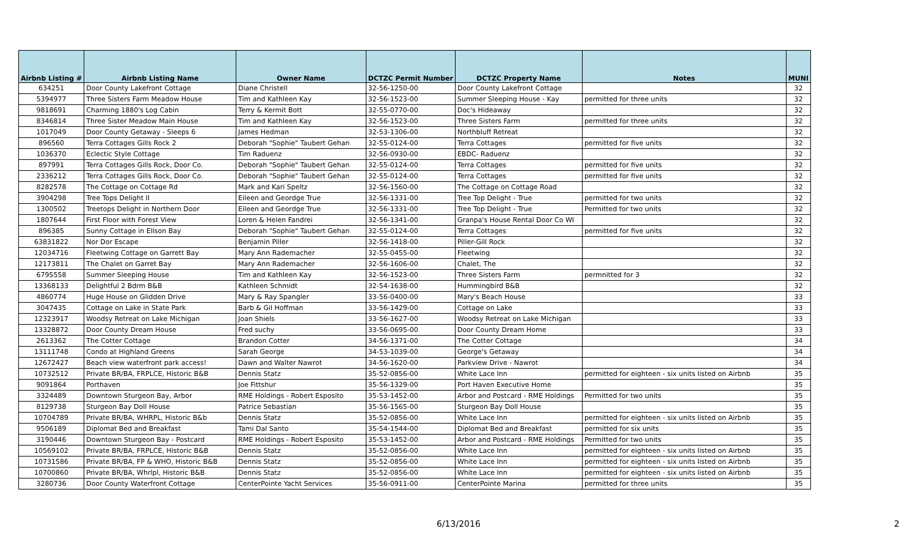| Airbnb Listing # | Airbnb Listing Name | Owner Name | DCTZC Permit Number | DCTZC Property Name | Notes | MUNI |
| --- | --- | --- | --- | --- | --- | --- |
| 634251 | Door County Lakefront Cottage | Diane Christell | 32-56-1250-00 | Door County Lakefront Cottage | | 32 |
| 5394977 | Three Sisters Farm Meadow House | Tim and Kathleen Kay | 32-56-1523-00 | Summer Sleeping House - Kay | permitted for three units | 32 |
| 9818691 | Charming 1880's Log Cabin | Terry & Kermit Bott | 32-55-0770-00 | Doc's Hideaway | | 32 |
| 8346814 | Three Sister Meadow Main House | Tim and Kathleen Kay | 32-56-1523-00 | Three Sisters Farm | permitted for three units | 32 |
| 1017049 | Door County Getaway - Sleeps 6 | James Hedman | 32-53-1306-00 | Northbluff Retreat | | 32 |
| 896560 | Terra Cottages Gills Rock 2 | Deborah "Sophie" Taubert Gehan | 32-55-0124-00 | Terra Cottages | permitted for five units | 32 |
| 1036370 | Eclectic Style Cottage | Tim Raduenz | 32-56-0930-00 | EBDC- Raduenz | | 32 |
| 897991 | Terra Cottages Gills Rock, Door Co. | Deborah "Sophie" Taubert Gehan | 32-55-0124-00 | Terra Cottages | permitted for five units | 32 |
| 2336212 | Terra Cottages Gills Rock, Door Co. | Deborah "Sophie" Taubert Gehan | 32-55-0124-00 | Terra Cottages | permitted for five units | 32 |
| 8282578 | The Cottage on Cottage Rd | Mark and Kari Speltz | 32-56-1560-00 | The Cottage on Cottage Road | | 32 |
| 3904298 | Tree Tops Delight II | Eileen and Geordge True | 32-56-1331-00 | Tree Top Delight - True | permitted for two units | 32 |
| 1300502 | Treetops Delight in Northern Door | Eileen and Geordge True | 32-56-1331-00 | Tree Top Delight - True | Permitted for two units | 32 |
| 1807644 | First Floor with Forest View | Loren & Helen Fandrei | 32-56-1341-00 | Granpa's House Rental Door Co WI | | 32 |
| 896385 | Sunny Cottage in Ellson Bay | Deborah "Sophie" Taubert Gehan | 32-55-0124-00 | Terra Cottages | permitted for five units | 32 |
| 63831822 | Nor Dor Escape | Benjamin Piller | 32-56-1418-00 | Piller-Gill Rock | | 32 |
| 12034716 | Fleetwing Cottage on Garrett Bay | Mary Ann Rademacher | 32-55-0455-00 | Fleetwing | | 32 |
| 12173811 | The Chalet on Garret Bay | Mary Ann Rademacher | 32-56-1606-00 | Chalet, The | | 32 |
| 6795558 | Summer Sleeping House | Tim and Kathleen Kay | 32-56-1523-00 | Three Sisters Farm | permnitted for 3 | 32 |
| 13368133 | Delightful 2 Bdrm B&B | Kathleen Schmidt | 32-54-1638-00 | Hummingbird B&B | | 32 |
| 4860774 | Huge House on Glidden Drive | Mary & Ray Spangler | 33-56-0400-00 | Mary's Beach House | | 33 |
| 3047435 | Cottage on Lake in State Park | Barb & Gil Hoffman | 33-56-1429-00 | Cottage on Lake | | 33 |
| 12323917 | Woodsy Retreat on Lake Michigan | Joan Shiels | 33-56-1627-00 | Woodsy Retreat on Lake Michigan | | 33 |
| 13328872 | Door County Dream House | Fred suchy | 33-56-0695-00 | Door County Dream Home | | 33 |
| 2613362 | The Cotter Cottage | Brandon Cotter | 34-56-1371-00 | The Cotter Cottage | | 34 |
| 13111748 | Condo at Highland Greens | Sarah George | 34-53-1039-00 | George's Getaway | | 34 |
| 12672427 | Beach view waterfront park access! | Dawn and Walter Nawrot | 34-56-1620-00 | Parkview Drive - Nawrot | | 34 |
| 10732512 | Private BR/BA, FRPLCE, Historic B&B | Dennis Statz | 35-52-0856-00 | White Lace Inn | permitted for eighteen - six units listed on Airbnb | 35 |
| 9091864 | Porthaven | Joe Fittshur | 35-56-1329-00 | Port Haven Executive Home | | 35 |
| 3324489 | Downtown Sturgeon Bay, Arbor | RME Holdings - Robert Esposito | 35-53-1452-00 | Arbor and Postcard - RME Holdings | Permitted for two units | 35 |
| 8129738 | Sturgeon Bay Doll House | Patrice Sebastian | 35-56-1565-00 | Sturgeon Bay Doll House | | 35 |
| 10704789 | Private BR/BA, WHRPL, Historic B&b | Dennis Statz | 35-52-0856-00 | White Lace Inn | permitted for eighteen - six units listed on Airbnb | 35 |
| 9506189 | Diplomat Bed and Breakfast | Tami Dal Santo | 35-54-1544-00 | Diplomat Bed and Breakfast | permitted for six units | 35 |
| 3190446 | Downtown Sturgeon Bay - Postcard | RME Holdings - Robert Esposito | 35-53-1452-00 | Arbor and Postcard - RME Holdings | Permitted for two units | 35 |
| 10569102 | Private BR/BA, FRPLCE, Historic B&B | Dennis Statz | 35-52-0856-00 | White Lace Inn | permitted for eighteen - six units listed on Airbnb | 35 |
| 10731586 | Private BR/BA, FP & WHO, Historic B&B | Dennis Statz | 35-52-0856-00 | White Lace Inn | permitted for eighteen - six units listed on Airbnb | 35 |
| 10700860 | Private BR/BA, Whrlpl, Historic B&B | Dennis Statz | 35-52-0856-00 | White Lace Inn | permitted for eighteen - six units listed on Airbnb | 35 |
| 3280736 | Door County Waterfront Cottage | CenterPointe Yacht Services | 35-56-0911-00 | CenterPointe Marina | permitted for three units | 35 |
6/13/2016 2